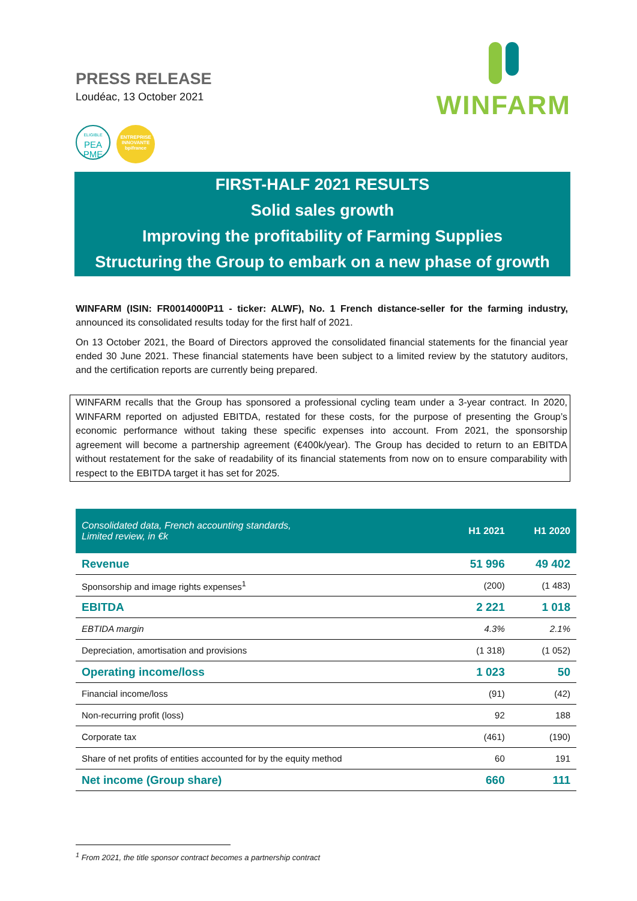PRESS RELEASE
Loudéac, 13 October 2021
WINFARM
ELIGIBLE
PEA
PME
ENTREPRISE
INNOVANTE
bpifrance
FIRST-HALF 2021 RESULTS
Solid sales growth
Improving the profitability of Farming Supplies
Structuring the Group to embark on a new phase of growth
WINFARM (ISIN: FR0014000P11 - ticker: ALWF), No. 1 French distance-seller for the farming industry, announced its consolidated results today for the first half of 2021.
On 13 October 2021, the Board of Directors approved the consolidated financial statements for the financial year ended 30 June 2021. These financial statements have been subject to a limited review by the statutory auditors, and the certification reports are currently being prepared.
WINFARM recalls that the Group has sponsored a professional cycling team under a 3-year contract. In 2020, WINFARM reported on adjusted EBITDA, restated for these costs, for the purpose of presenting the Group’s economic performance without taking these specific expenses into account. From 2021, the sponsorship agreement will become a partnership agreement (€400k/year). The Group has decided to return to an EBITDA without restatement for the sake of readability of its financial statements from now on to ensure comparability with respect to the EBITDA target it has set for 2025.
| Consolidated data, French accounting standards, Limited review, in €k | H1 2021 | H1 2020 |
| --- | --- | --- |
| Revenue | 51 996 | 49 402 |
| Sponsorship and image rights expenses<sup>1</sup> | (200) | (1 483) |
| EBITDA | 2 221 | 1 018 |
| EBTIDA margin | 4.3% | 2.1% |
| Depreciation, amortisation and provisions | (1 318) | (1 052) |
| Operating income/loss | 1 023 | 50 |
| Financial income/loss | (91) | (42) |
| Non-recurring profit (loss) | 92 | 188 |
| Corporate tax | (461) | (190) |
| Share of net profits of entities accounted for by the equity method | 60 | 191 |
| Net income (Group share) | 660 | 111 |
<sup>1</sup> From 2021, the title sponsor contract becomes a partnership contract